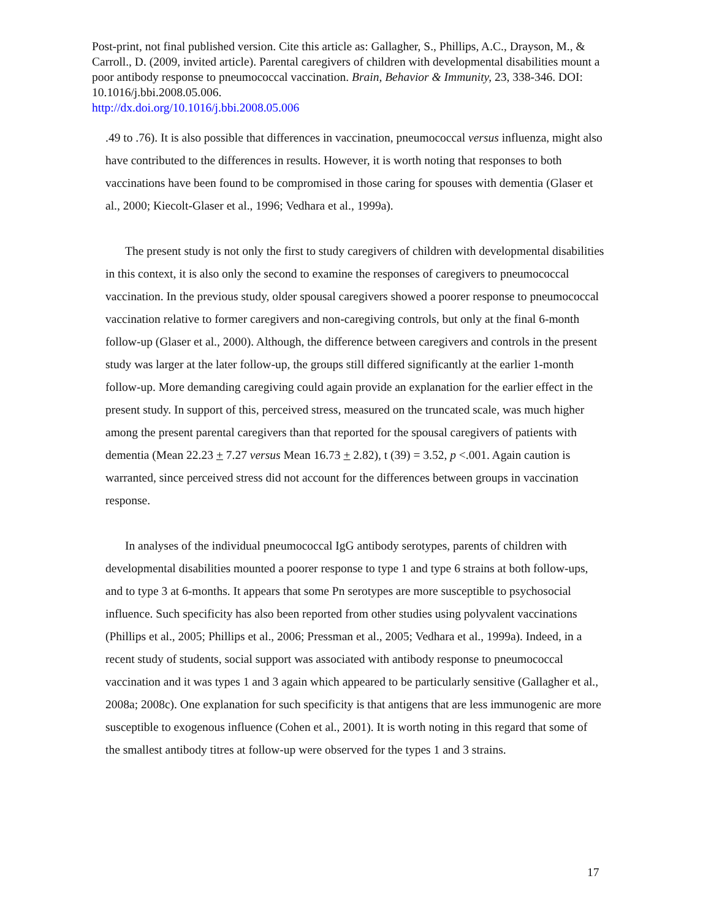Post-print, not final published version. Cite this article as: Gallagher, S., Phillips, A.C., Drayson, M., & Carroll., D. (2009, invited article). Parental caregivers of children with developmental disabilities mount a poor antibody response to pneumococcal vaccination. Brain, Behavior & Immunity, 23, 338-346. DOI: 10.1016/j.bbi.2008.05.006.
http://dx.doi.org/10.1016/j.bbi.2008.05.006
.49 to .76). It is also possible that differences in vaccination, pneumococcal versus influenza, might also have contributed to the differences in results. However, it is worth noting that responses to both vaccinations have been found to be compromised in those caring for spouses with dementia (Glaser et al., 2000; Kiecolt-Glaser et al., 1996; Vedhara et al., 1999a).
The present study is not only the first to study caregivers of children with developmental disabilities in this context, it is also only the second to examine the responses of caregivers to pneumococcal vaccination. In the previous study, older spousal caregivers showed a poorer response to pneumococcal vaccination relative to former caregivers and non-caregiving controls, but only at the final 6-month follow-up (Glaser et al., 2000). Although, the difference between caregivers and controls in the present study was larger at the later follow-up, the groups still differed significantly at the earlier 1-month follow-up. More demanding caregiving could again provide an explanation for the earlier effect in the present study. In support of this, perceived stress, measured on the truncated scale, was much higher among the present parental caregivers than that reported for the spousal caregivers of patients with dementia (Mean 22.23 + 7.27 versus Mean 16.73 + 2.82), t (39) = 3.52, p <.001. Again caution is warranted, since perceived stress did not account for the differences between groups in vaccination response.
In analyses of the individual pneumococcal IgG antibody serotypes, parents of children with developmental disabilities mounted a poorer response to type 1 and type 6 strains at both follow-ups, and to type 3 at 6-months. It appears that some Pn serotypes are more susceptible to psychosocial influence. Such specificity has also been reported from other studies using polyvalent vaccinations (Phillips et al., 2005; Phillips et al., 2006; Pressman et al., 2005; Vedhara et al., 1999a). Indeed, in a recent study of students, social support was associated with antibody response to pneumococcal vaccination and it was types 1 and 3 again which appeared to be particularly sensitive (Gallagher et al., 2008a; 2008c). One explanation for such specificity is that antigens that are less immunogenic are more susceptible to exogenous influence (Cohen et al., 2001). It is worth noting in this regard that some of the smallest antibody titres at follow-up were observed for the types 1 and 3 strains.
17